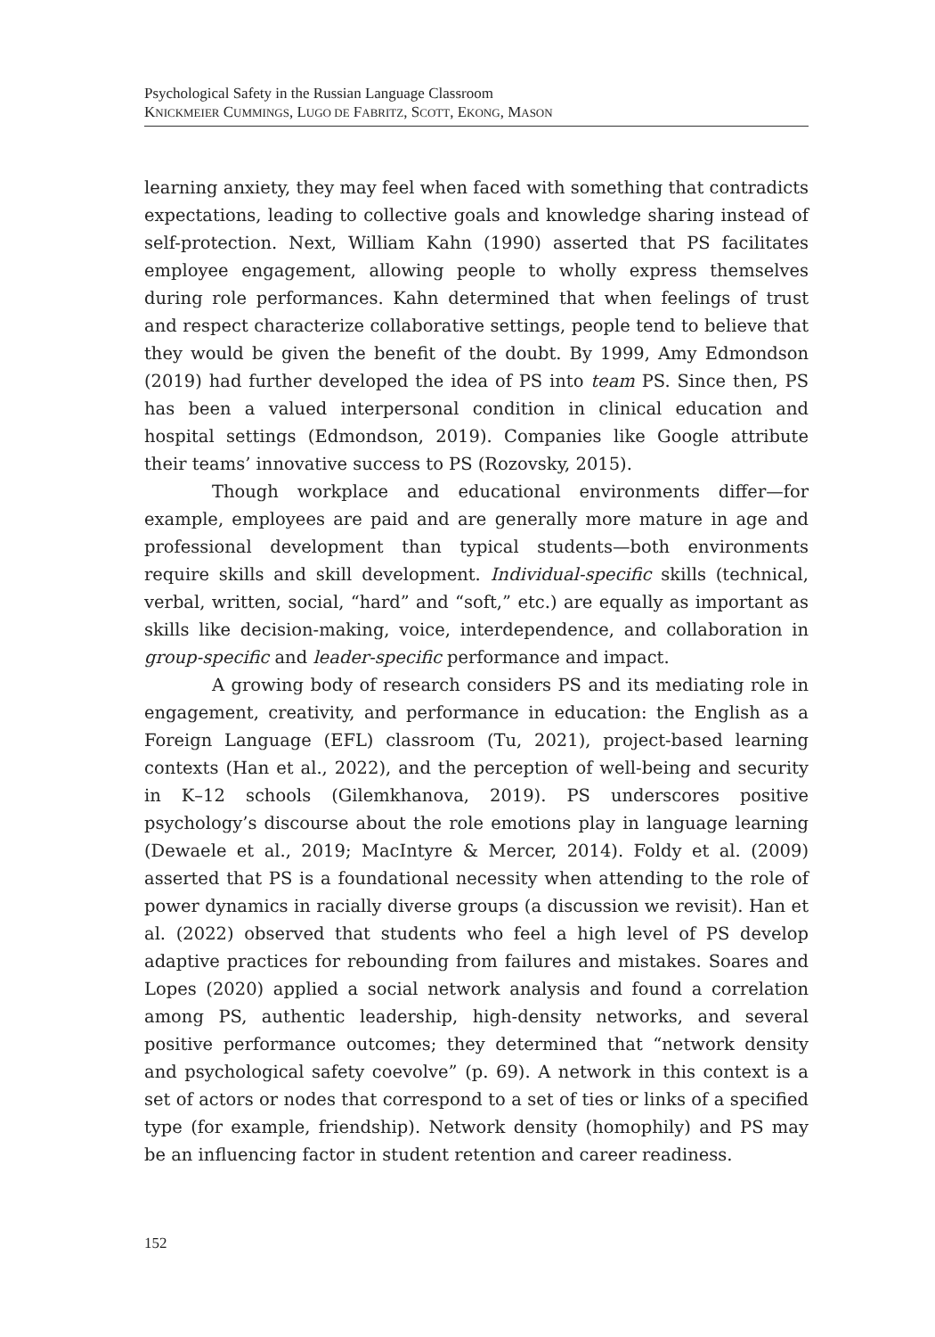Psychological Safety in the Russian Language Classroom
KNICKMEIER CUMMINGS, LUGO DE FABRITZ, SCOTT, EKONG, MASON
learning anxiety, they may feel when faced with something that contradicts expectations, leading to collective goals and knowledge sharing instead of self-protection. Next, William Kahn (1990) asserted that PS facilitates employee engagement, allowing people to wholly express themselves during role performances. Kahn determined that when feelings of trust and respect characterize collaborative settings, people tend to believe that they would be given the benefit of the doubt. By 1999, Amy Edmondson (2019) had further developed the idea of PS into team PS. Since then, PS has been a valued interpersonal condition in clinical education and hospital settings (Edmondson, 2019). Companies like Google attribute their teams’ innovative success to PS (Rozovsky, 2015).
Though workplace and educational environments differ—for example, employees are paid and are generally more mature in age and professional development than typical students—both environments require skills and skill development. Individual-specific skills (technical, verbal, written, social, “hard” and “soft,” etc.) are equally as important as skills like decision-making, voice, interdependence, and collaboration in group-specific and leader-specific performance and impact.
A growing body of research considers PS and its mediating role in engagement, creativity, and performance in education: the English as a Foreign Language (EFL) classroom (Tu, 2021), project-based learning contexts (Han et al., 2022), and the perception of well-being and security in K–12 schools (Gilemkhanova, 2019). PS underscores positive psychology’s discourse about the role emotions play in language learning (Dewaele et al., 2019; MacIntyre & Mercer, 2014). Foldy et al. (2009) asserted that PS is a foundational necessity when attending to the role of power dynamics in racially diverse groups (a discussion we revisit). Han et al. (2022) observed that students who feel a high level of PS develop adaptive practices for rebounding from failures and mistakes. Soares and Lopes (2020) applied a social network analysis and found a correlation among PS, authentic leadership, high-density networks, and several positive performance outcomes; they determined that “network density and psychological safety coevolve” (p. 69). A network in this context is a set of actors or nodes that correspond to a set of ties or links of a specified type (for example, friendship). Network density (homophily) and PS may be an influencing factor in student retention and career readiness.
152